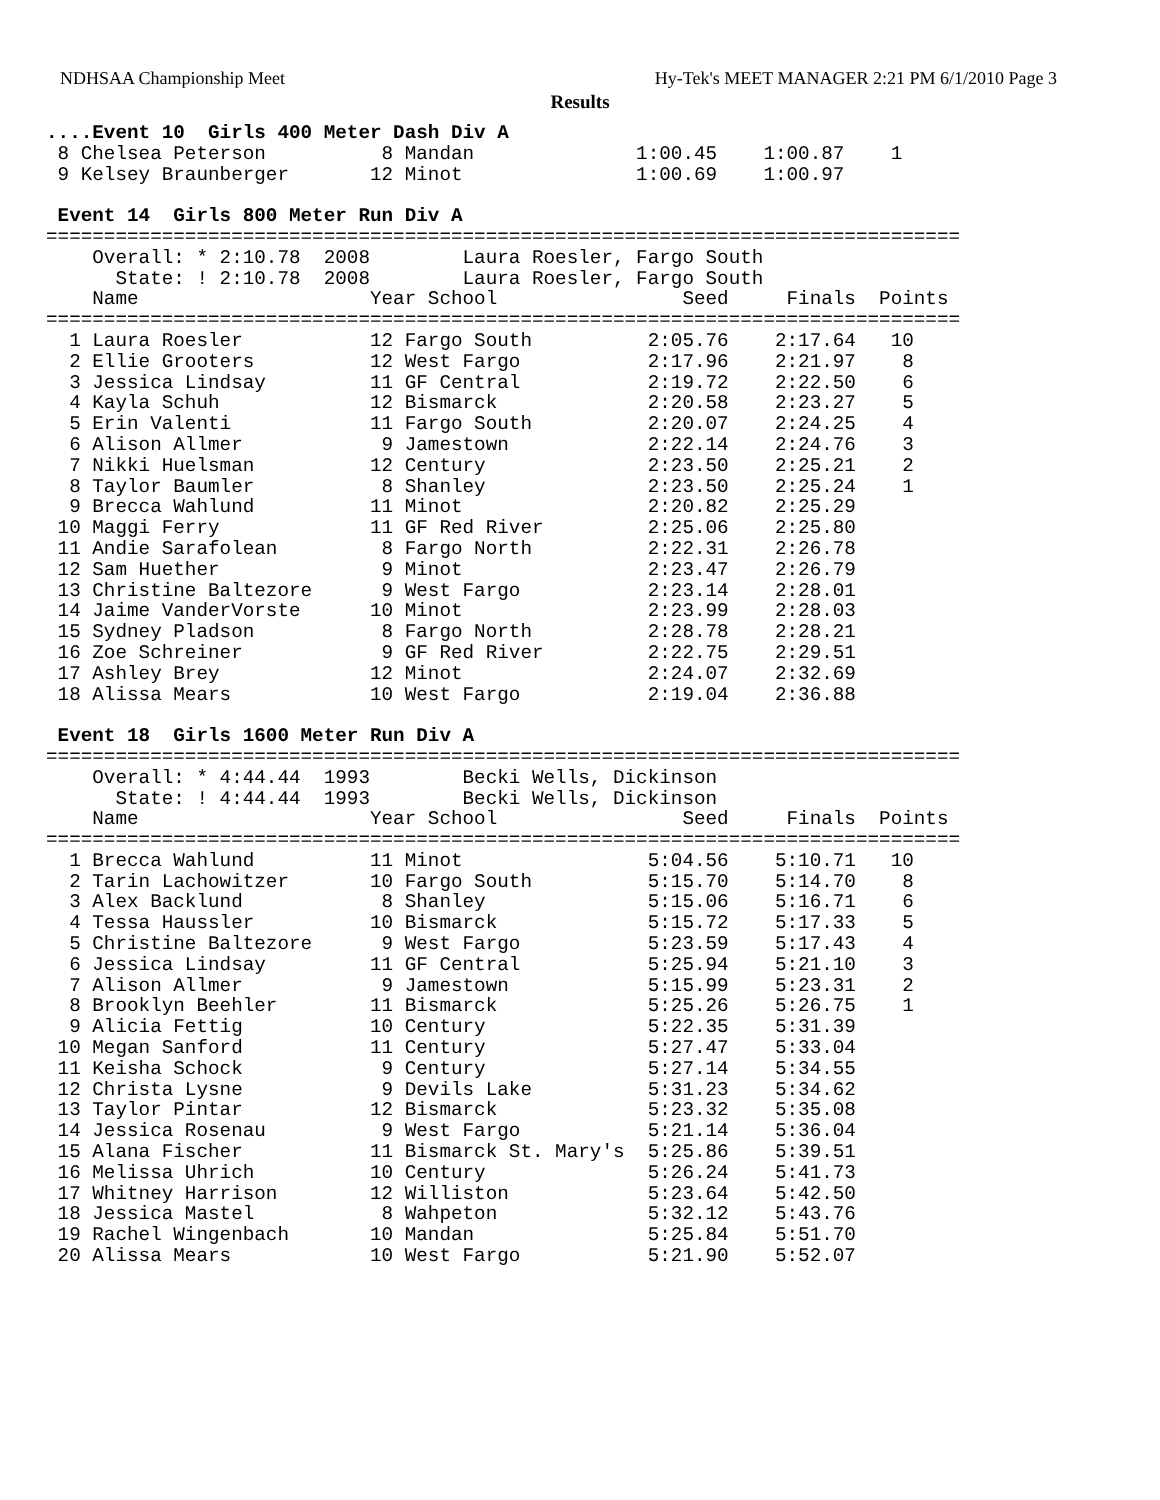NDHSAA Championship Meet Hy-Tek's MEET MANAGER 2:21 PM 6/1/2010 Page 3
Results
....Event 10  Girls 400 Meter Dash Div A
 8 Chelsea Peterson          8 Mandan              1:00.45    1:00.87    1
 9 Kelsey Braunberger       12 Minot               1:00.69    1:00.97

 Event 14  Girls 800 Meter Run Div A
===============================================================================
    Overall: * 2:10.78  2008        Laura Roesler, Fargo South
      State: ! 2:10.78  2008        Laura Roesler, Fargo South
    Name                    Year School                Seed     Finals  Points
===============================================================================
  1 Laura Roesler           12 Fargo South          2:05.76    2:17.64   10
  2 Ellie Grooters          12 West Fargo           2:17.96    2:21.97    8
  3 Jessica Lindsay         11 GF Central           2:19.72    2:22.50    6
  4 Kayla Schuh             12 Bismarck             2:20.58    2:23.27    5
  5 Erin Valenti            11 Fargo South          2:20.07    2:24.25    4
  6 Alison Allmer            9 Jamestown            2:22.14    2:24.76    3
  7 Nikki Huelsman          12 Century              2:23.50    2:25.21    2
  8 Taylor Baumler           8 Shanley              2:23.50    2:25.24    1
  9 Brecca Wahlund          11 Minot                2:20.82    2:25.29
 10 Maggi Ferry             11 GF Red River         2:25.06    2:25.80
 11 Andie Sarafolean         8 Fargo North          2:22.31    2:26.78
 12 Sam Huether              9 Minot                2:23.47    2:26.79
 13 Christine Baltezore      9 West Fargo           2:23.14    2:28.01
 14 Jaime VanderVorste      10 Minot                2:23.99    2:28.03
 15 Sydney Pladson           8 Fargo North          2:28.78    2:28.21
 16 Zoe Schreiner            9 GF Red River         2:22.75    2:29.51
 17 Ashley Brey             12 Minot                2:24.07    2:32.69
 18 Alissa Mears            10 West Fargo           2:19.04    2:36.88

 Event 18  Girls 1600 Meter Run Div A
===============================================================================
    Overall: * 4:44.44  1993        Becki Wells, Dickinson
      State: ! 4:44.44  1993        Becki Wells, Dickinson
    Name                    Year School                Seed     Finals  Points
===============================================================================
  1 Brecca Wahlund          11 Minot                5:04.56    5:10.71   10
  2 Tarin Lachowitzer       10 Fargo South          5:15.70    5:14.70    8
  3 Alex Backlund            8 Shanley              5:15.06    5:16.71    6
  4 Tessa Haussler          10 Bismarck             5:15.72    5:17.33    5
  5 Christine Baltezore      9 West Fargo           5:23.59    5:17.43    4
  6 Jessica Lindsay         11 GF Central           5:25.94    5:21.10    3
  7 Alison Allmer            9 Jamestown            5:15.99    5:23.31    2
  8 Brooklyn Beehler        11 Bismarck             5:25.26    5:26.75    1
  9 Alicia Fettig           10 Century              5:22.35    5:31.39
 10 Megan Sanford           11 Century              5:27.47    5:33.04
 11 Keisha Schock            9 Century              5:27.14    5:34.55
 12 Christa Lysne            9 Devils Lake          5:31.23    5:34.62
 13 Taylor Pintar           12 Bismarck             5:23.32    5:35.08
 14 Jessica Rosenau          9 West Fargo           5:21.14    5:36.04
 15 Alana Fischer           11 Bismarck St. Mary's  5:25.86    5:39.51
 16 Melissa Uhrich          10 Century              5:26.24    5:41.73
 17 Whitney Harrison        12 Williston            5:23.64    5:42.50
 18 Jessica Mastel           8 Wahpeton             5:32.12    5:43.76
 19 Rachel Wingenbach       10 Mandan               5:25.84    5:51.70
 20 Alissa Mears            10 West Fargo           5:21.90    5:52.07